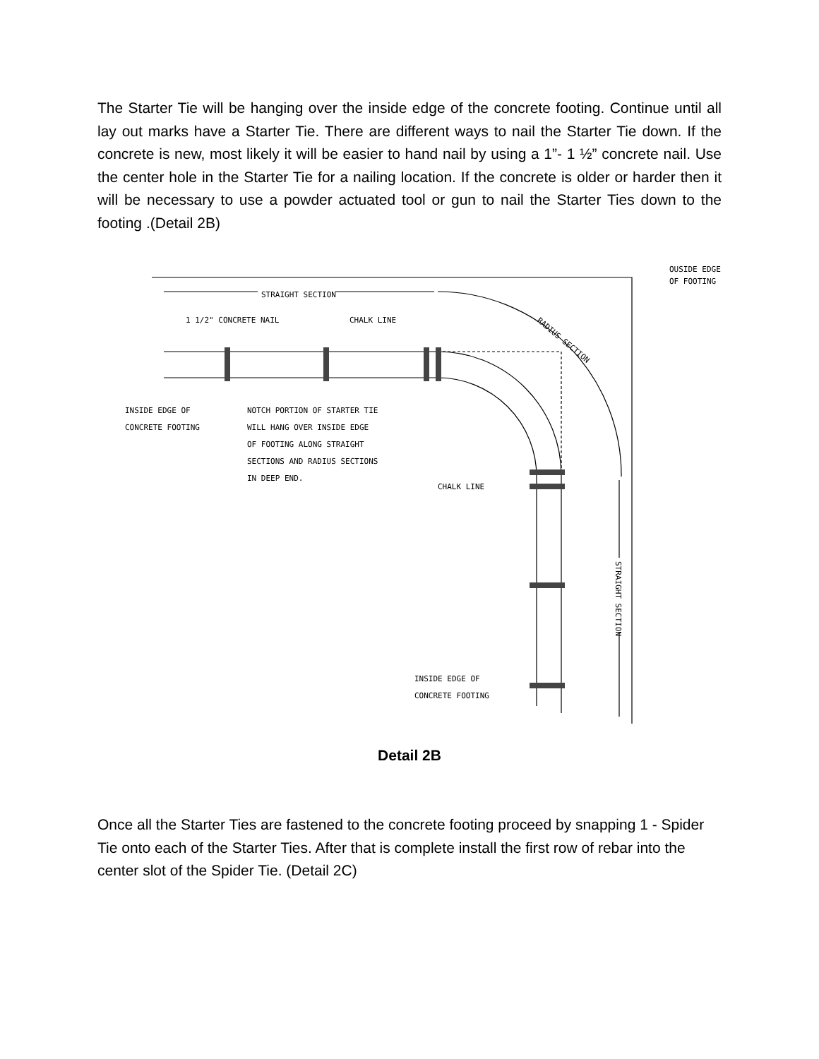The Starter Tie will be hanging over the inside edge of the concrete footing. Continue until all lay out marks have a Starter Tie. There are different ways to nail the Starter Tie down. If the concrete is new, most likely it will be easier to hand nail by using a 1”- 1 ½” concrete nail. Use the center hole in the Starter Tie for a nailing location. If the concrete is older or harder then it will be necessary to use a powder actuated tool or gun to nail the Starter Ties down to the footing .(Detail 2B)
STRAIGHT SECTION
1 1/2" CONCRETE NAIL
CHALK LINE
OUSIDE EDGE
OF FOOTING
RADIUS SECTION
INSIDE EDGE OF
CONCRETE FOOTING
NOTCH PORTION OF STARTER TIE
WILL HANG OVER INSIDE EDGE
OF FOOTING ALONG STRAIGHT
SECTIONS AND RADIUS SECTIONS
IN DEEP END.
CHALK LINE
STRAIGHT SECTION
INSIDE EDGE OF
CONCRETE FOOTING
Detail 2B
Once all the Starter Ties are fastened to the concrete footing proceed by snapping 1 - Spider Tie onto each of the Starter Ties. After that is complete install the first row of rebar into the center slot of the Spider Tie. (Detail 2C)